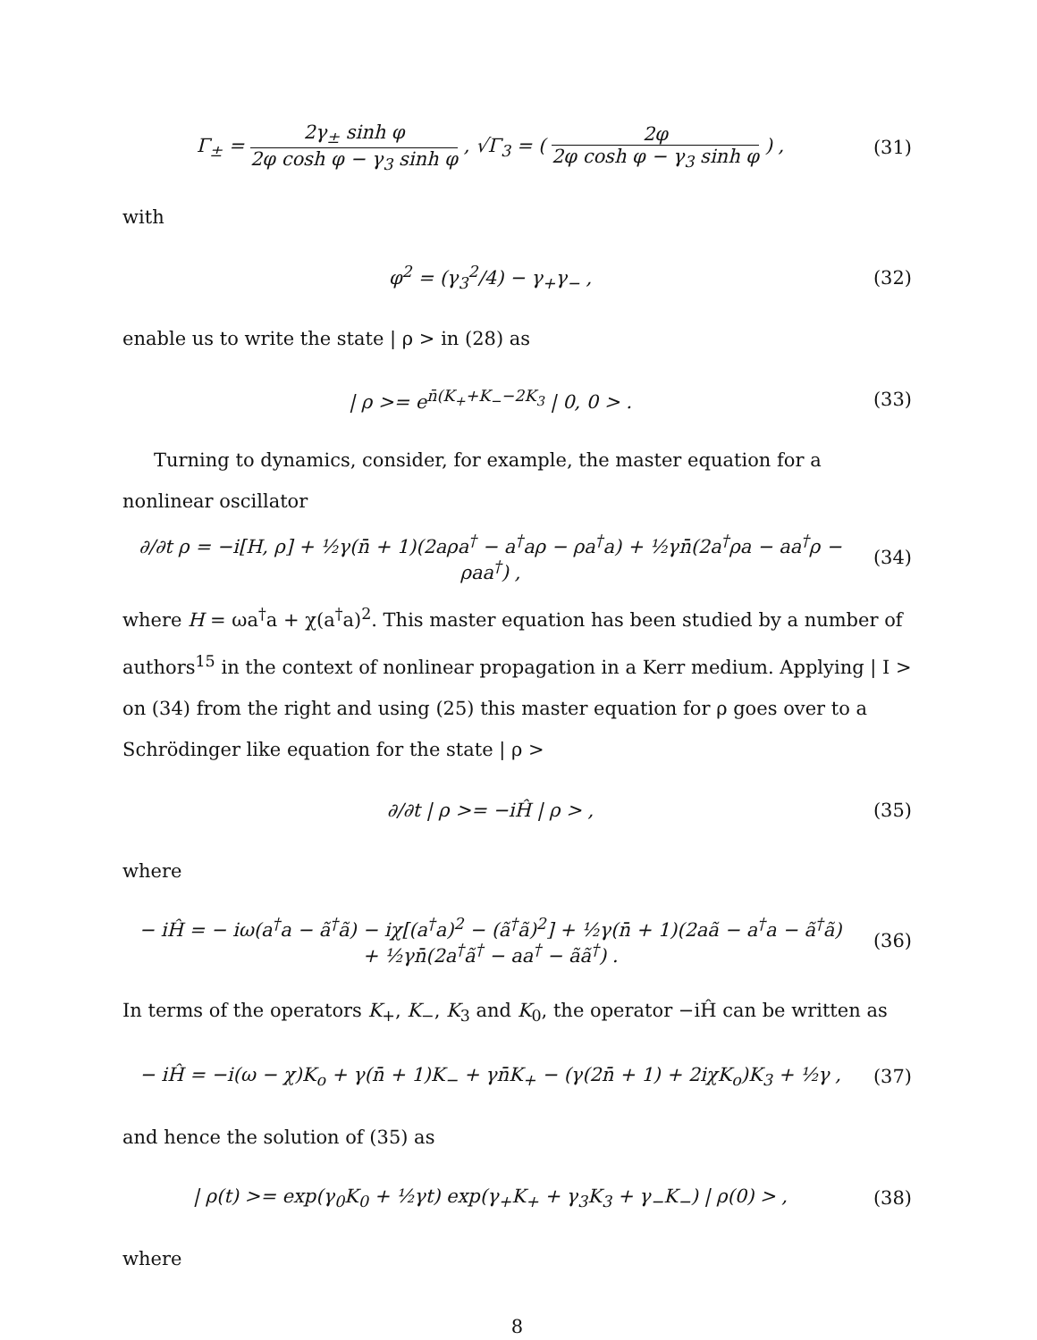Γ<sub>±</sub> = 2γ<sub>±</sub> sinh φ 2φ cosh φ − γ<sub>3</sub> sinh φ , √Γ<sub>3</sub> = ( 2φ 2φ cosh φ − γ<sub>3</sub> sinh φ ) ,
(31)
with
φ<sup>2</sup> = (γ<sub>3</sub><sup>2</sup>/4) − γ<sub>+</sub>γ<sub>−</sub> , (32)
enable us to write the state | ρ > in (28) as
| ρ >= e<sup>n̄(K<sub>+</sub>+K<sub>−</sub>−2K<sub>3</sub></sup> | 0, 0 > .
(33)
Turning to dynamics, consider, for example, the master equation for a nonlinear oscillator
∂/∂t ρ = −i[H, ρ] + ½γ(n̄ + 1)(2aρa<sup>†</sup> − a<sup>†</sup>aρ − ρa<sup>†</sup>a) + ½γn̄(2a<sup>†</sup>ρa − aa<sup>†</sup>ρ − ρaa<sup>†</sup>) ,
(34)
where H = ωa<sup>†</sup>a + χ(a<sup>†</sup>a)<sup>2</sup>. This master equation has been studied by a number of authors<sup>15</sup> in the context of nonlinear propagation in a Kerr medium. Applying | I > on (34) from the right and using (25) this master equation for ρ goes over to a Schrödinger like equation for the state | ρ >
∂/∂t | ρ >= −iĤ | ρ > , (35)
where
− iĤ = − iω(a<sup>†</sup>a − ã<sup>†</sup>ã) − iχ[(a<sup>†</sup>a)<sup>2</sup> − (ã<sup>†</sup>ã)<sup>2</sup>] + ½γ(n̄ + 1)(2aã − a<sup>†</sup>a − ã<sup>†</sup>ã)
+ ½γn̄(2a<sup>†</sup>ã<sup>†</sup> − aa<sup>†</sup> − ãã<sup>†</sup>) .
(36)
In terms of the operators K<sub>+</sub>, K<sub>−</sub>, K<sub>3</sub> and K<sub>0</sub>, the operator −iĤ can be written as
− iĤ = −i(ω − χ)K<sub>o</sub> + γ(n̄ + 1)K<sub>−</sub> + γn̄K<sub>+</sub> − (γ(2n̄ + 1) + 2iχK<sub>o</sub>)K<sub>3</sub> + ½γ ,
(37)
and hence the solution of (35) as
| ρ(t) >= exp(γ<sub>0</sub>K<sub>0</sub> + ½γt) exp(γ<sub>+</sub>K<sub>+</sub> + γ<sub>3</sub>K<sub>3</sub> + γ<sub>−</sub>K<sub>−</sub>) | ρ(0) > ,
(38)
where
8